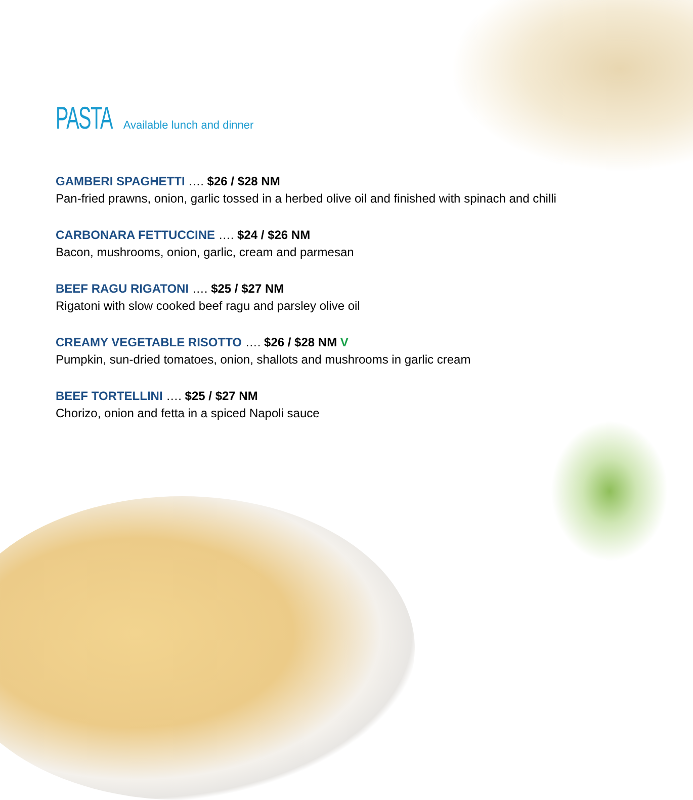PASTA
Available lunch and dinner
GAMBERI SPAGHETTI …. $26 / $28 NM
Pan-fried prawns, onion, garlic tossed in a herbed olive oil and finished with spinach and chilli
CARBONARA FETTUCCINE …. $24 / $26 NM
Bacon, mushrooms, onion, garlic, cream and parmesan
BEEF RAGU RIGATONI …. $25 / $27 NM
Rigatoni with slow cooked beef ragu and parsley olive oil
CREAMY VEGETABLE RISOTTO …. $26 / $28 NM V
Pumpkin, sun-dried tomatoes, onion, shallots and mushrooms in garlic cream
BEEF TORTELLINI …. $25 / $27 NM
Chorizo, onion and fetta in a spiced Napoli sauce